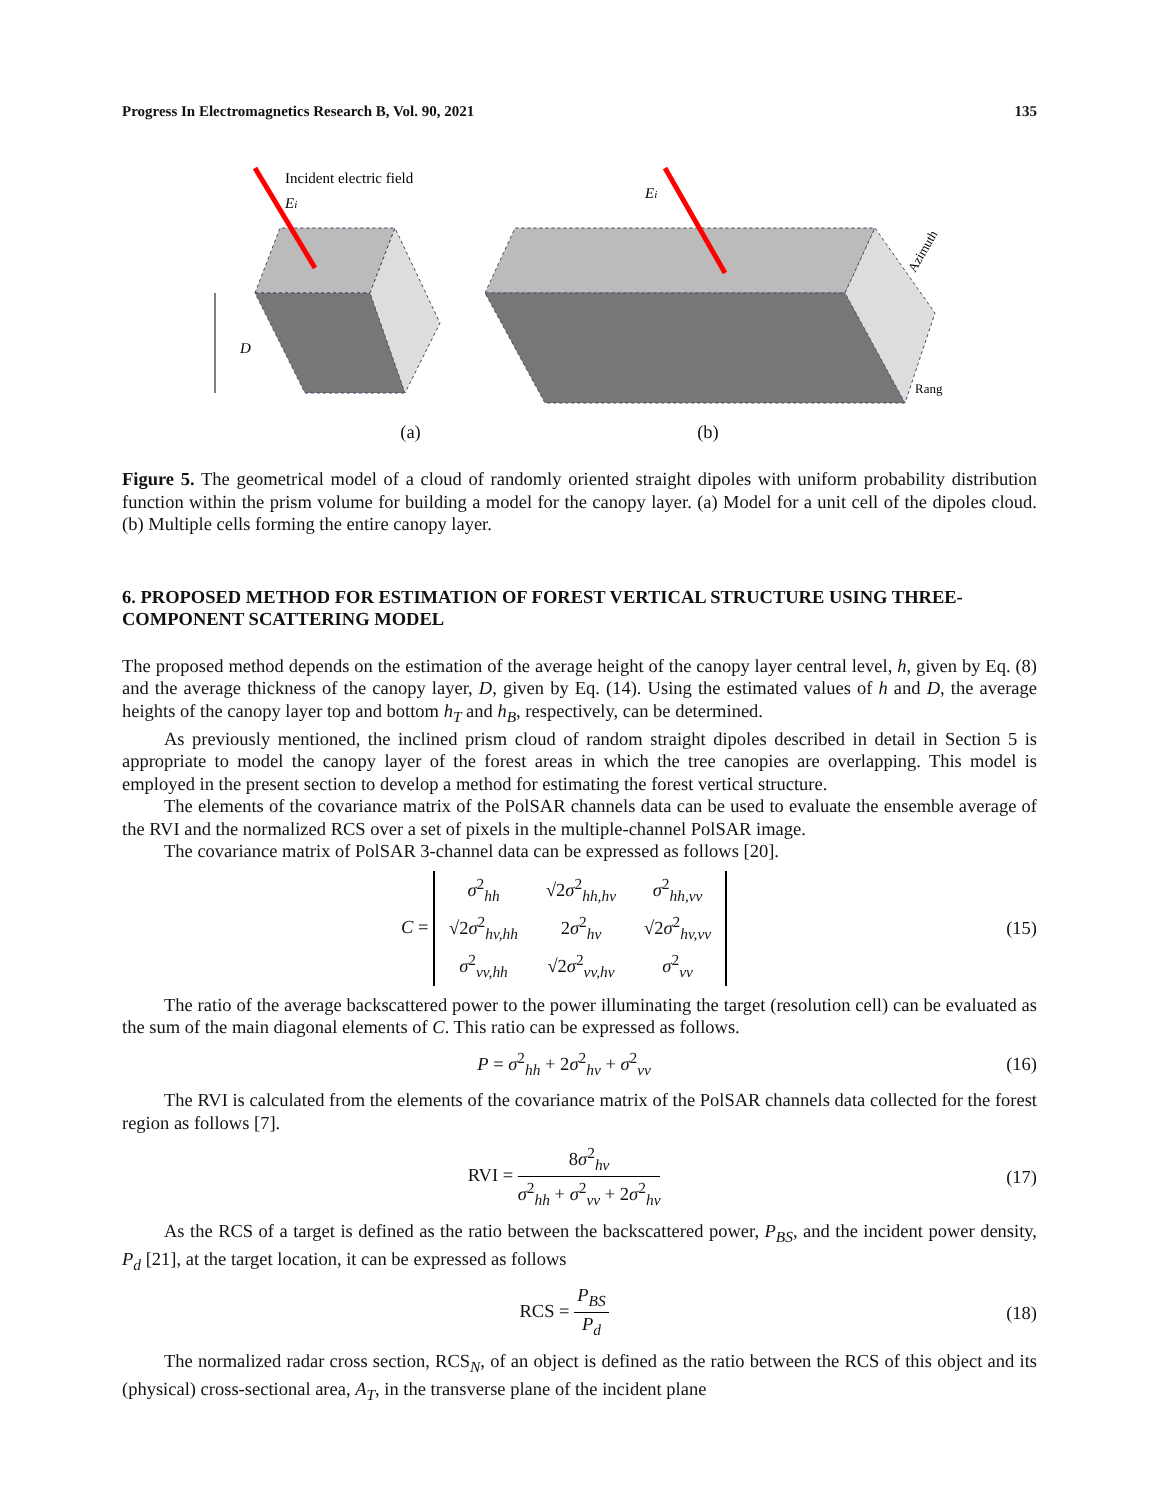Progress In Electromagnetics Research B, Vol. 90, 2021 135
Incident electric field
Ei
D
Ei
Azimuth
Rang
(a) (b)
Figure 5. The geometrical model of a cloud of randomly oriented straight dipoles with uniform probability distribution function within the prism volume for building a model for the canopy layer. (a) Model for a unit cell of the dipoles cloud. (b) Multiple cells forming the entire canopy layer.
6. PROPOSED METHOD FOR ESTIMATION OF FOREST VERTICAL STRUCTURE USING THREE-COMPONENT SCATTERING MODEL
The proposed method depends on the estimation of the average height of the canopy layer central level, h, given by Eq. (8) and the average thickness of the canopy layer, D, given by Eq. (14). Using the estimated values of h and D, the average heights of the canopy layer top and bottom h<sub>T</sub> and h<sub>B</sub>, respectively, can be determined.
As previously mentioned, the inclined prism cloud of random straight dipoles described in detail in Section 5 is appropriate to model the canopy layer of the forest areas in which the tree canopies are overlapping. This model is employed in the present section to develop a method for estimating the forest vertical structure.
The elements of the covariance matrix of the PolSAR channels data can be used to evaluate the ensemble average of the RVI and the normalized RCS over a set of pixels in the multiple-channel PolSAR image.
The covariance matrix of PolSAR 3-channel data can be expressed as follows [20].
C =
| σ<sup>2</sup><sub>hh</sub> | √2 σ<sup>2</sup><sub>hh,hv</sub> | σ<sup>2</sup><sub>hh,vv</sub> |
| √2 σ<sup>2</sup><sub>hv,hh</sub> | 2 σ<sup>2</sup><sub>hv</sub> | √2 σ<sup>2</sup><sub>hv,vv</sub> |
| σ<sup>2</sup><sub>vv,hh</sub> | √2 σ<sup>2</sup><sub>vv,hv</sub> | σ<sup>2</sup><sub>vv</sub> |
(15)
The ratio of the average backscattered power to the power illuminating the target (resolution cell) can be evaluated as the sum of the main diagonal elements of C. This ratio can be expressed as follows.
P = σ<sup>2</sup><sub>hh</sub> + 2σ<sup>2</sup><sub>hv</sub> + σ<sup>2</sup><sub>vv</sub> (16)
The RVI is calculated from the elements of the covariance matrix of the PolSAR channels data collected for the forest region as follows [7].
RVI = 8σ<sup>2</sup><sub>hv</sub> σ<sup>2</sup><sub>hh</sub> + σ<sup>2</sup><sub>vv</sub> + 2σ<sup>2</sup><sub>hv</sub>
(17)
As the RCS of a target is defined as the ratio between the backscattered power, P<sub>BS</sub>, and the incident power density, P<sub>d</sub> [21], at the target location, it can be expressed as follows
RCS = P<sub>BS</sub> P<sub>d</sub> (18)
The normalized radar cross section, RCS<sub>N</sub>, of an object is defined as the ratio between the RCS of this object and its (physical) cross-sectional area, A<sub>T</sub>, in the transverse plane of the incident plane